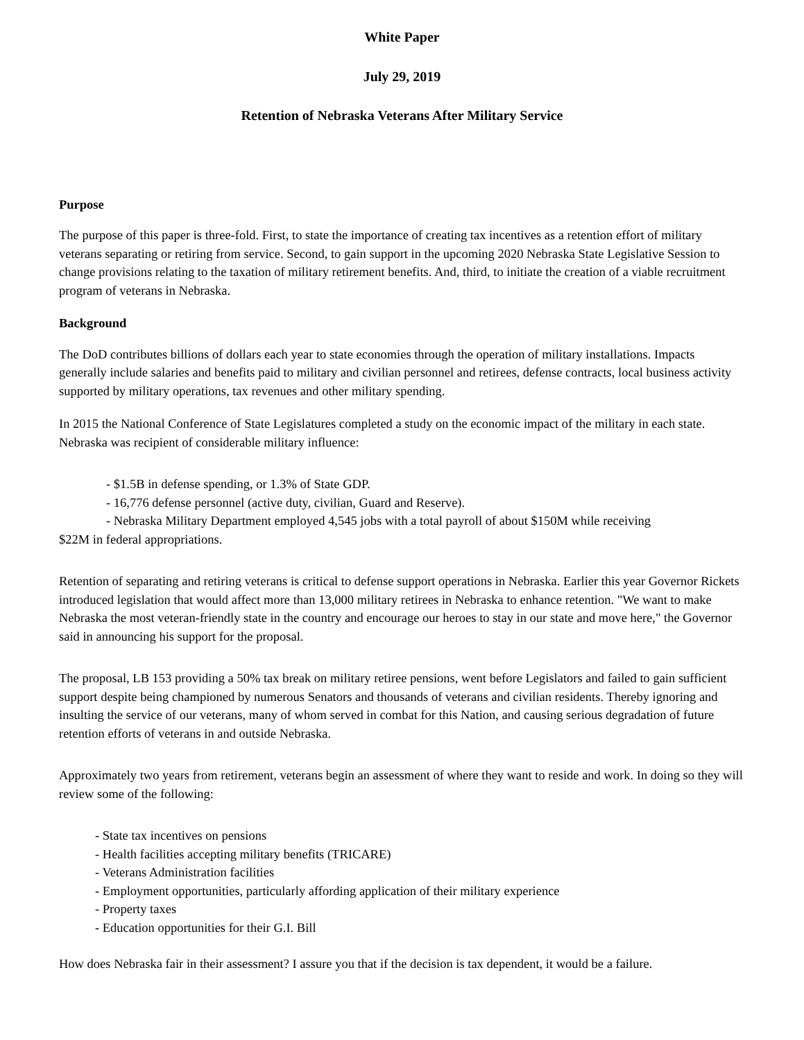White Paper
July 29, 2019
Retention of Nebraska Veterans After Military Service
Purpose
The purpose of this paper is three-fold. First, to state the importance of creating tax incentives as a retention effort of military veterans separating or retiring from service. Second, to gain support in the upcoming 2020 Nebraska State Legislative Session to change provisions relating to the taxation of military retirement benefits. And, third, to initiate the creation of a viable recruitment program of veterans in Nebraska.
Background
The DoD contributes billions of dollars each year to state economies through the operation of military installations. Impacts generally include salaries and benefits paid to military and civilian personnel and retirees, defense contracts, local business activity supported by military operations, tax revenues and other military spending.
In 2015 the National Conference of State Legislatures completed a study on the economic impact of the military in each state. Nebraska was recipient of considerable military influence:
- $1.5B in defense spending, or 1.3% of State GDP.
- 16,776 defense personnel (active duty, civilian, Guard and Reserve).
- Nebraska Military Department employed 4,545 jobs with a total payroll of about $150M while receiving
$22M in federal appropriations.
Retention of separating and retiring veterans is critical to defense support operations in Nebraska. Earlier this year Governor Rickets introduced legislation that would affect more than 13,000 military retirees in Nebraska to enhance retention. "We want to make Nebraska the most veteran-friendly state in the country and encourage our heroes to stay in our state and move here," the Governor said in announcing his support for the proposal.
The proposal, LB 153 providing a 50% tax break on military retiree pensions, went before Legislators and failed to gain sufficient support despite being championed by numerous Senators and thousands of veterans and civilian residents. Thereby ignoring and insulting the service of our veterans, many of whom served in combat for this Nation, and causing serious degradation of future retention efforts of veterans in and outside Nebraska.
Approximately two years from retirement, veterans begin an assessment of where they want to reside and work. In doing so they will review some of the following:
- State tax incentives on pensions
- Health facilities accepting military benefits (TRICARE)
- Veterans Administration facilities
- Employment opportunities, particularly affording application of their military experience
- Property taxes
- Education opportunities for their G.I. Bill
How does Nebraska fair in their assessment? I assure you that if the decision is tax dependent, it would be a failure.